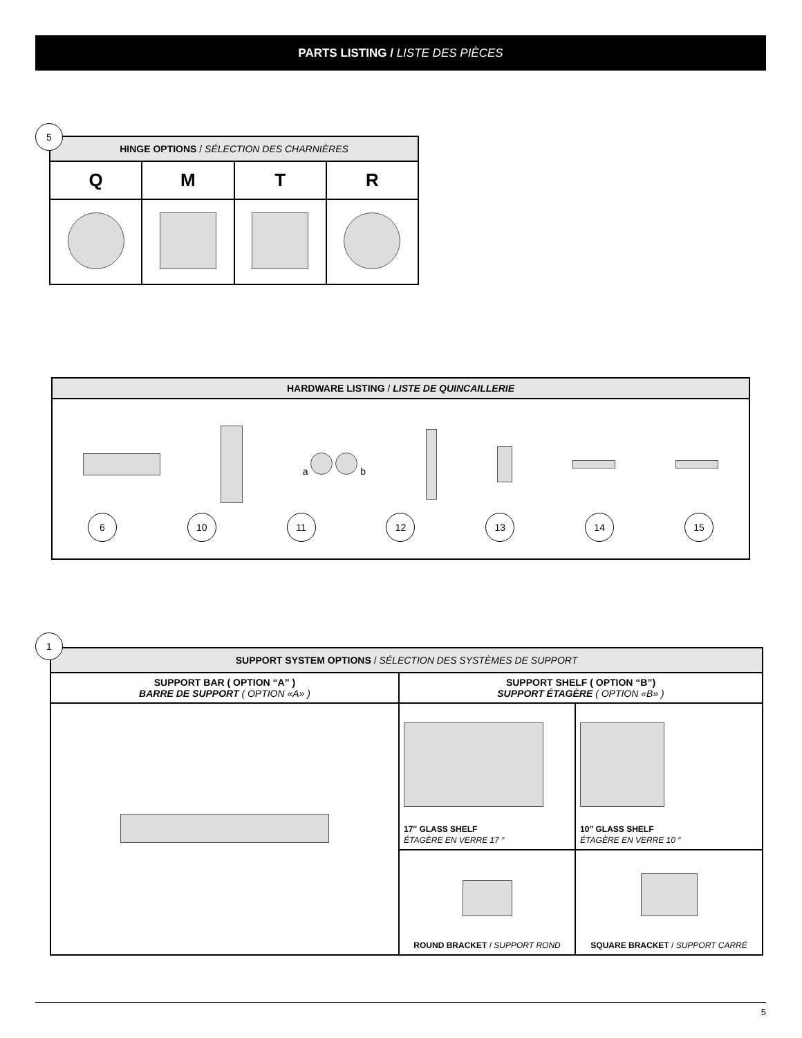PARTS LISTING / LISTE DES PIÈCES
5
| HINGE OPTIONS / SÉLECTION DES CHARNIÈRES | | | |
| --- | --- | --- | --- |
| Q | M | T | R |
| HARDWARE LISTING / LISTE DE QUINCAILLERIE |
| --- |
| a b 6 10 11 12 13 14 15 |
1
| SUPPORT SYSTEM OPTIONS / SÉLECTION DES SYSTÈMES DE SUPPORT | | |
| --- | --- | --- |
| SUPPORT BAR ( OPTION “A” ) BARRE DE SUPPORT ( OPTION «A» ) | SUPPORT SHELF ( OPTION “B”) SUPPORT ÉTAGÈRE ( OPTION «B» ) | |
| | 17″ GLASS SHELF ÉTAGÈRE EN VERRE 17 ″ | 10″ GLASS SHELF ÉTAGÈRE EN VERRE 10 ″ |
| | ROUND BRACKET / SUPPORT ROND | SQUARE BRACKET / SUPPORT CARRÉ |
5